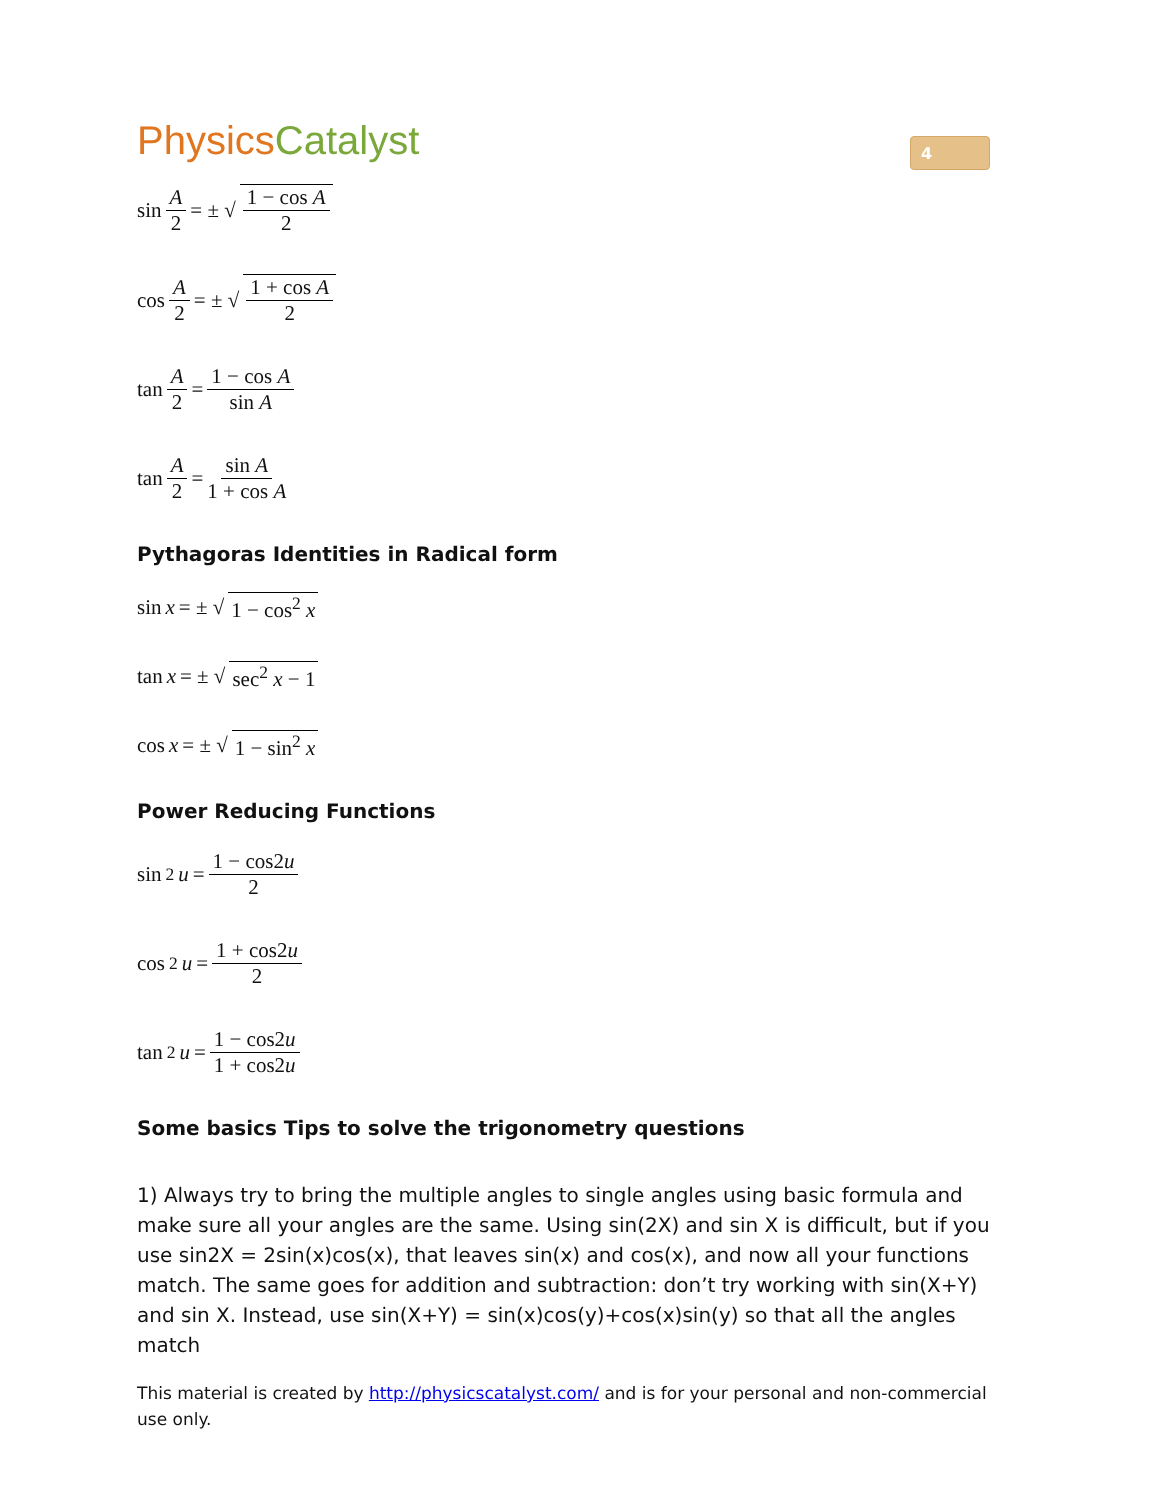PhysicsCatalyst
4
sin A 2 = ± √ 1 − cos A 2
cos A 2 = ± √ 1 + cos A 2
tan A 2 = 1 − cos A sin A
tan A 2 = sin A 1 + cos A
Pythagoras Identities in Radical form
sin x = ± √ 1 − cos<sup>2</sup> x
tan x = ± √ sec<sup>2</sup> x − 1
cos x = ± √ 1 − sin<sup>2</sup> x
Power Reducing Functions
sin<sup>2</sup> u = 1 − cos2u 2
cos<sup>2</sup> u = 1 + cos2u 2
tan<sup>2</sup> u = 1 − cos2u 1 + cos2u
Some basics Tips to solve the trigonometry questions
1) Always try to bring the multiple angles to single angles using basic formula and make sure all your angles are the same. Using sin(2X) and sin X is difficult, but if you use sin2X = 2sin(x)cos(x), that leaves sin(x) and cos(x), and now all your functions match. The same goes for addition and subtraction: don’t try working with sin(X+Y) and sin X. Instead, use sin(X+Y) = sin(x)cos(y)+cos(x)sin(y) so that all the angles match
This material is created by http://physicscatalyst.com/ and is for your personal and non-commercial use only.